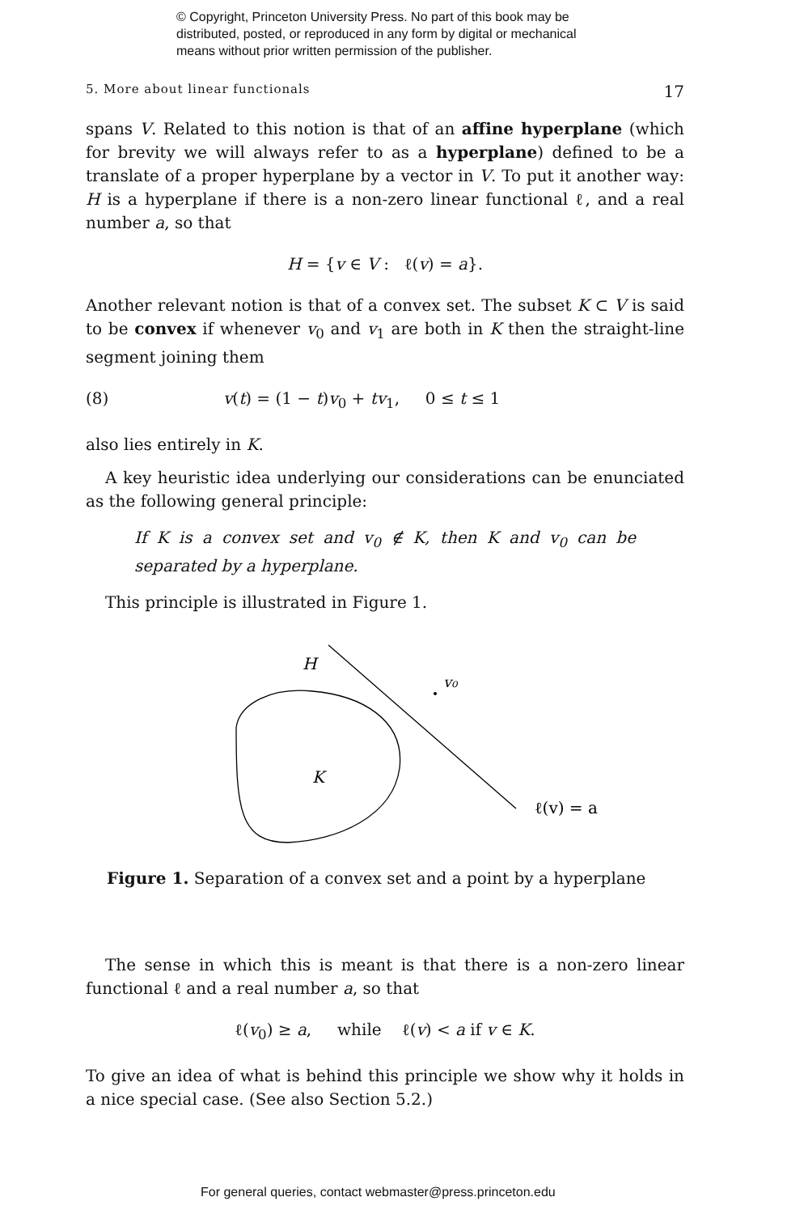© Copyright, Princeton University Press. No part of this book may be
distributed, posted, or reproduced in any form by digital or mechanical
means without prior written permission of the publisher.
5. More about linear functionals 17
spans V. Related to this notion is that of an affine hyperplane (which for brevity we will always refer to as a hyperplane) defined to be a translate of a proper hyperplane by a vector in V. To put it another way: H is a hyperplane if there is a non-zero linear functional ℓ, and a real number a, so that
H = {v ∈ V : ℓ(v) = a}.
Another relevant notion is that of a convex set. The subset K ⊂ V is said to be convex if whenever v<sub>0</sub> and v<sub>1</sub> are both in K then the straight-line segment joining them
(8) v(t) = (1 − t)v<sub>0</sub> + tv<sub>1</sub>, 0 ≤ t ≤ 1
also lies entirely in K.
A key heuristic idea underlying our considerations can be enunciated as the following general principle:
If K is a convex set and v<sub>0</sub> ∉ K, then K and v<sub>0</sub> can be separated by a hyperplane.
This principle is illustrated in Figure 1.
H
v₀
K
ℓ(v) = a
Figure 1. Separation of a convex set and a point by a hyperplane
The sense in which this is meant is that there is a non-zero linear functional ℓ and a real number a, so that
ℓ(v<sub>0</sub>) ≥ a, while ℓ(v) < a if v ∈ K.
To give an idea of what is behind this principle we show why it holds in a nice special case. (See also Section 5.2.)
For general queries, contact webmaster@press.princeton.edu